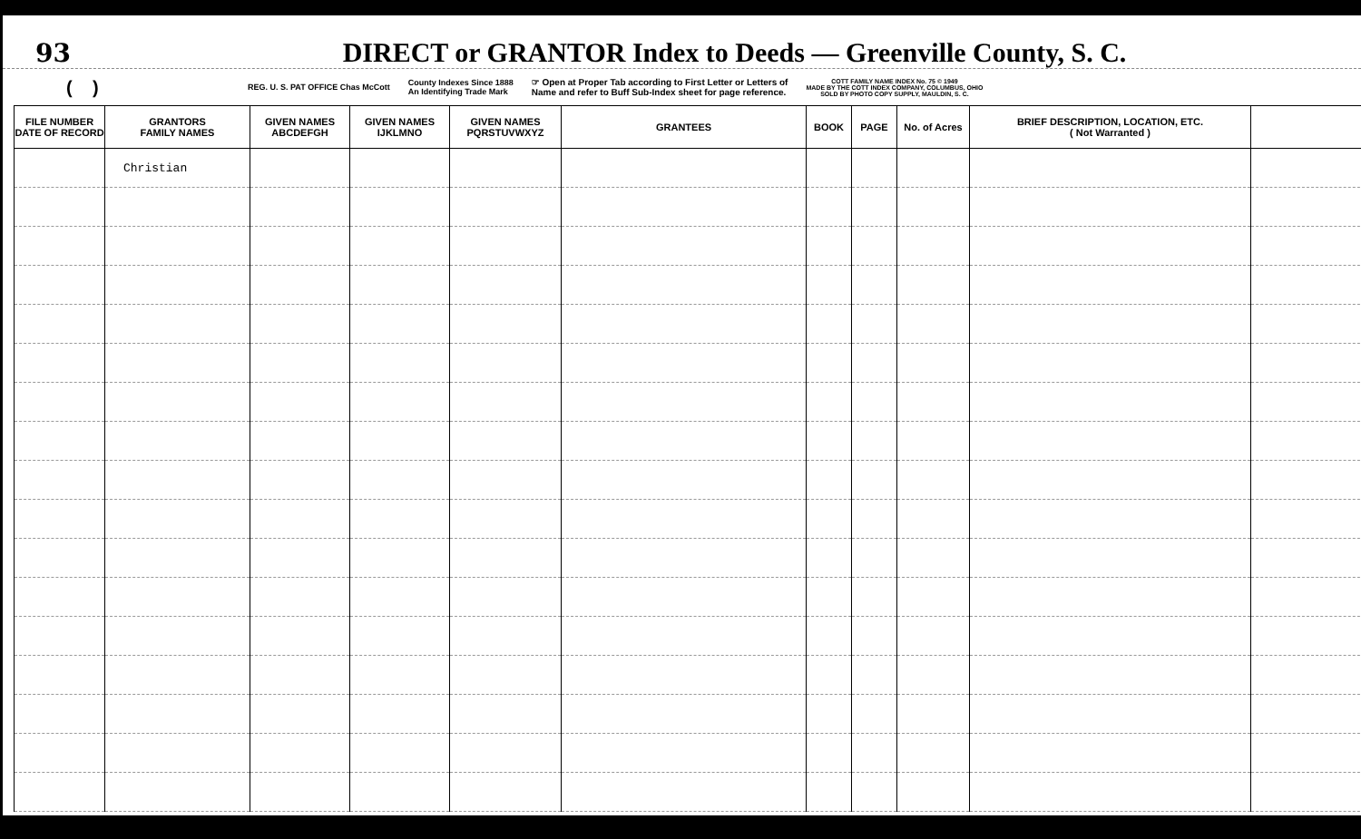93
DIRECT or GRANTOR Index to Deeds — Greenville County, S. C.
( )
REG. U. S. PAT OFFICE Chas McCott
County Indexes Since 1888
An Identifying Trade Mark
☞ Open at Proper Tab according to First Letter or Letters of
Name and refer to Buff Sub-Index sheet for page reference.
COTT FAMILY NAME INDEX No. 75 © 1949
MADE BY THE COTT INDEX COMPANY, COLUMBUS, OHIO
SOLD BY PHOTO COPY SUPPLY, MAULDIN, S. C.
| FILE NUMBER DATE OF RECORD | GRANTORS FAMILY NAMES | GIVEN NAMES ABCDEFGH | GIVEN NAMES IJKLMNO | GIVEN NAMES PQRSTUVWXYZ | GRANTEES | BOOK | PAGE | No. of Acres | BRIEF DESCRIPTION, LOCATION, ETC. ( Not Warranted ) | |
| --- | --- | --- | --- | --- | --- | --- | --- | --- | --- | --- |
| | Christian | | | | | | | | | |